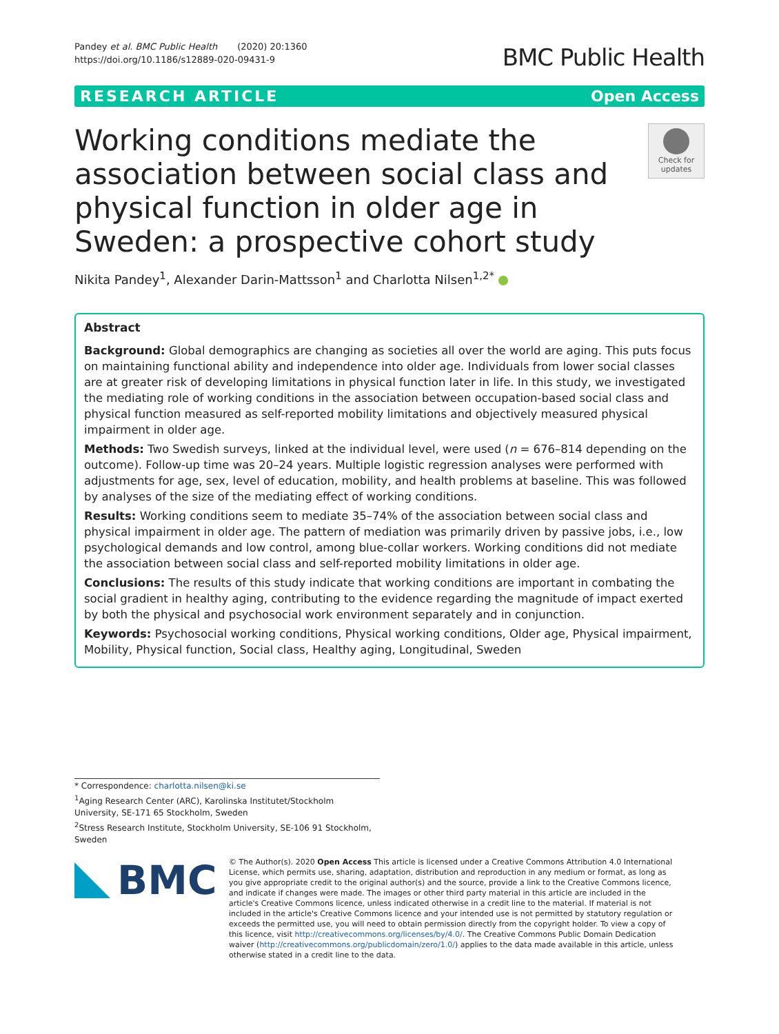Pandey et al. BMC Public Health (2020) 20:1360
https://doi.org/10.1186/s12889-020-09431-9
BMC Public Health
RESEARCH ARTICLE Open Access
Working conditions mediate the association between social class and physical function in older age in Sweden: a prospective cohort study
Check for
updates
Nikita Pandey<sup>1</sup>, Alexander Darin-Mattsson<sup>1</sup> and Charlotta Nilsen<sup>1,2*</sup>
Abstract
Background: Global demographics are changing as societies all over the world are aging. This puts focus on maintaining functional ability and independence into older age. Individuals from lower social classes are at greater risk of developing limitations in physical function later in life. In this study, we investigated the mediating role of working conditions in the association between occupation-based social class and physical function measured as self-reported mobility limitations and objectively measured physical impairment in older age.
Methods: Two Swedish surveys, linked at the individual level, were used (n = 676–814 depending on the outcome). Follow-up time was 20–24 years. Multiple logistic regression analyses were performed with adjustments for age, sex, level of education, mobility, and health problems at baseline. This was followed by analyses of the size of the mediating effect of working conditions.
Results: Working conditions seem to mediate 35–74% of the association between social class and physical impairment in older age. The pattern of mediation was primarily driven by passive jobs, i.e., low psychological demands and low control, among blue-collar workers. Working conditions did not mediate the association between social class and self-reported mobility limitations in older age.
Conclusions: The results of this study indicate that working conditions are important in combating the social gradient in healthy aging, contributing to the evidence regarding the magnitude of impact exerted by both the physical and psychosocial work environment separately and in conjunction.
Keywords: Psychosocial working conditions, Physical working conditions, Older age, Physical impairment, Mobility, Physical function, Social class, Healthy aging, Longitudinal, Sweden
* Correspondence: charlotta.nilsen@ki.se
<sup>1</sup> Aging Research Center (ARC), Karolinska Institutet/Stockholm University, SE-171 65 Stockholm, Sweden
<sup>2</sup> Stress Research Institute, Stockholm University, SE-106 91 Stockholm, Sweden
BMC
© The Author(s). 2020 Open Access This article is licensed under a Creative Commons Attribution 4.0 International License, which permits use, sharing, adaptation, distribution and reproduction in any medium or format, as long as you give appropriate credit to the original author(s) and the source, provide a link to the Creative Commons licence, and indicate if changes were made. The images or other third party material in this article are included in the article's Creative Commons licence, unless indicated otherwise in a credit line to the material. If material is not included in the article's Creative Commons licence and your intended use is not permitted by statutory regulation or exceeds the permitted use, you will need to obtain permission directly from the copyright holder. To view a copy of this licence, visit http://creativecommons.org/licenses/by/4.0/. The Creative Commons Public Domain Dedication waiver (http://creativecommons.org/publicdomain/zero/1.0/) applies to the data made available in this article, unless otherwise stated in a credit line to the data.